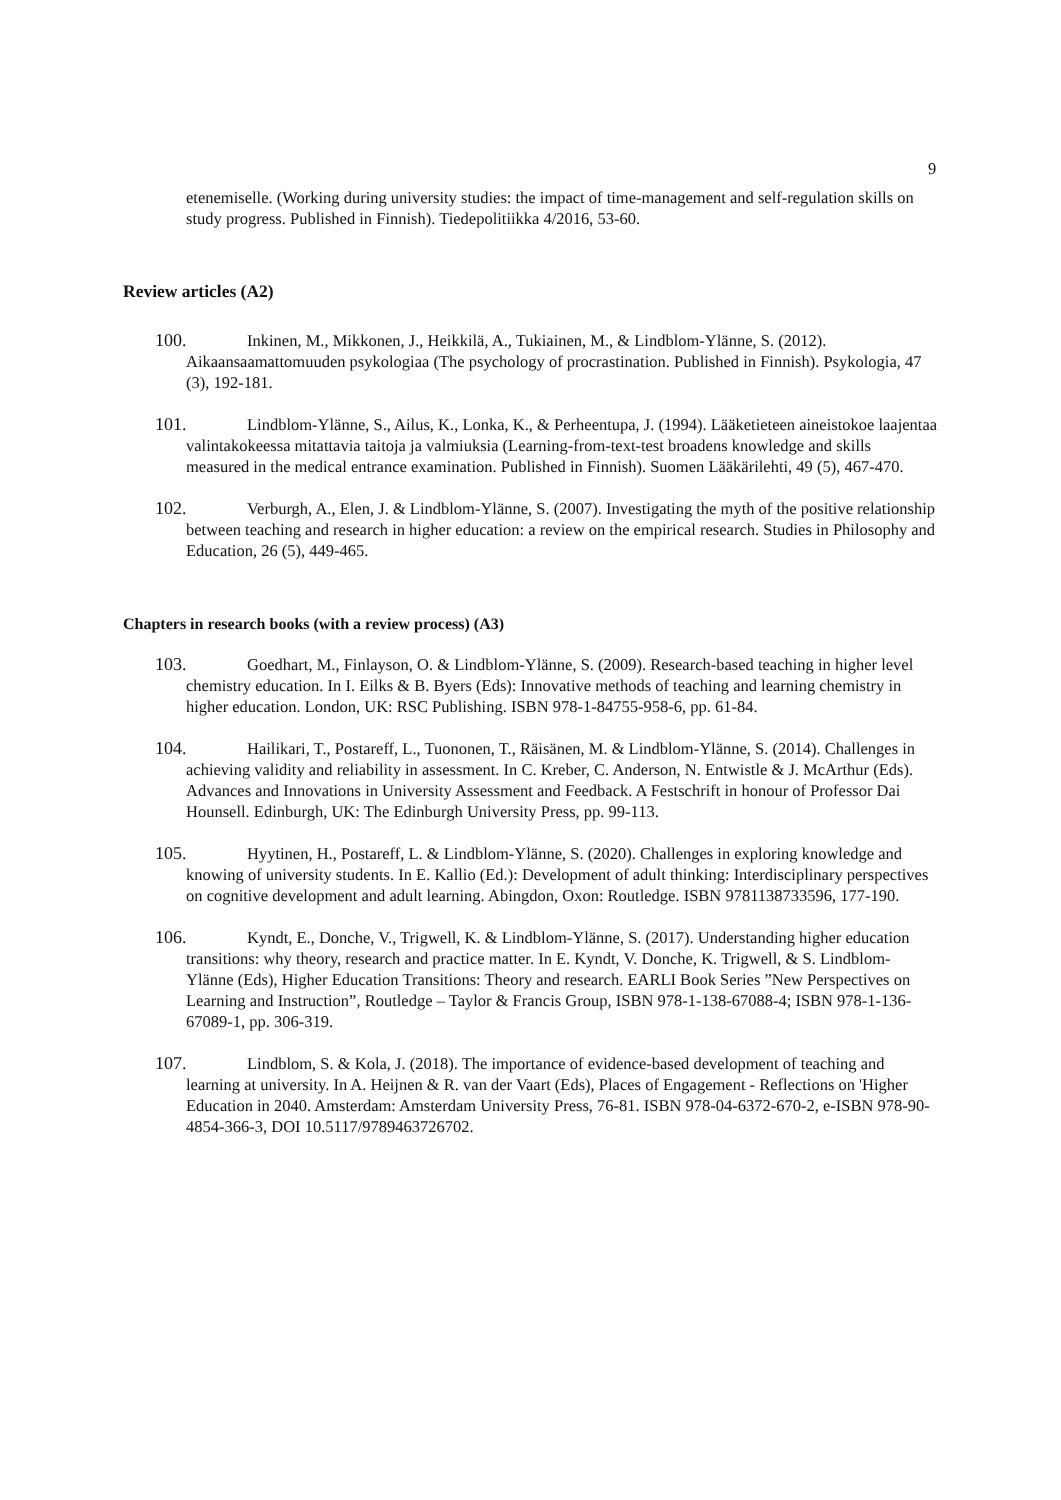9
etenemiselle. (Working during university studies: the impact of time-management and self-regulation skills on study progress. Published in Finnish). Tiedepolitiikka 4/2016, 53-60.
Review articles (A2)
100. Inkinen, M., Mikkonen, J., Heikkilä, A., Tukiainen, M., & Lindblom-Ylänne, S. (2012). Aikaansaamattomuuden psykologiaa (The psychology of procrastination. Published in Finnish). Psykologia, 47 (3), 192-181.
101. Lindblom-Ylänne, S., Ailus, K., Lonka, K., & Perheentupa, J. (1994). Lääketieteen aineistokoe laajentaa valintakokeessa mitattavia taitoja ja valmiuksia (Learning-from-text-test broadens knowledge and skills measured in the medical entrance examination. Published in Finnish). Suomen Lääkärilehti, 49 (5), 467-470.
102. Verburgh, A., Elen, J. & Lindblom-Ylänne, S. (2007). Investigating the myth of the positive relationship between teaching and research in higher education: a review on the empirical research. Studies in Philosophy and Education, 26 (5), 449-465.
Chapters in research books (with a review process) (A3)
103. Goedhart, M., Finlayson, O. & Lindblom-Ylänne, S. (2009). Research-based teaching in higher level chemistry education. In I. Eilks & B. Byers (Eds): Innovative methods of teaching and learning chemistry in higher education. London, UK: RSC Publishing. ISBN 978-1-84755-958-6, pp. 61-84.
104. Hailikari, T., Postareff, L., Tuononen, T., Räisänen, M. & Lindblom-Ylänne, S. (2014). Challenges in achieving validity and reliability in assessment. In C. Kreber, C. Anderson, N. Entwistle & J. McArthur (Eds). Advances and Innovations in University Assessment and Feedback. A Festschrift in honour of Professor Dai Hounsell. Edinburgh, UK: The Edinburgh University Press, pp. 99-113.
105. Hyytinen, H., Postareff, L. & Lindblom-Ylänne, S. (2020). Challenges in exploring knowledge and knowing of university students. In E. Kallio (Ed.): Development of adult thinking: Interdisciplinary perspectives on cognitive development and adult learning. Abingdon, Oxon: Routledge. ISBN 9781138733596, 177-190.
106. Kyndt, E., Donche, V., Trigwell, K. & Lindblom-Ylänne, S. (2017). Understanding higher education transitions: why theory, research and practice matter. In E. Kyndt, V. Donche, K. Trigwell, & S. Lindblom-Ylänne (Eds), Higher Education Transitions: Theory and research. EARLI Book Series ”New Perspectives on Learning and Instruction”, Routledge – Taylor & Francis Group, ISBN 978-1-138-67088-4; ISBN 978-1-136-67089-1, pp. 306-319.
107. Lindblom, S. & Kola, J. (2018). The importance of evidence-based development of teaching and learning at university. In A. Heijnen & R. van der Vaart (Eds), Places of Engagement - Reflections on 'Higher Education in 2040. Amsterdam: Amsterdam University Press, 76-81. ISBN 978-04-6372-670-2, e-ISBN 978-90-4854-366-3, DOI 10.5117/9789463726702.